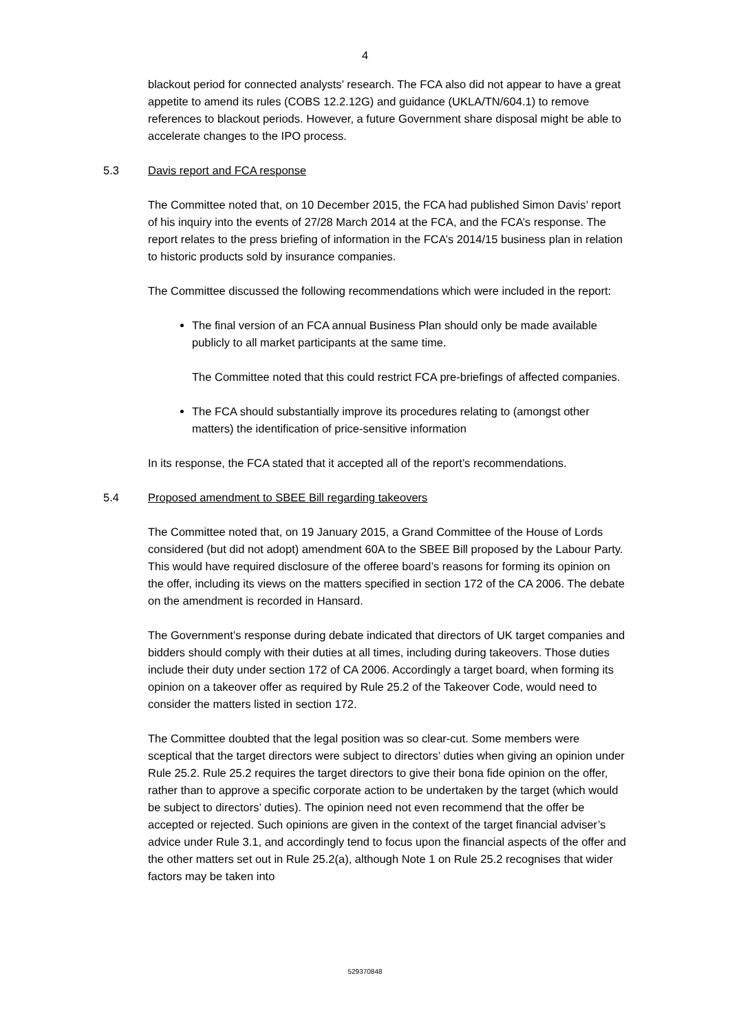4
blackout period for connected analysts’ research. The FCA also did not appear to have a great appetite to amend its rules (COBS 12.2.12G) and guidance (UKLA/TN/604.1) to remove references to blackout periods. However, a future Government share disposal might be able to accelerate changes to the IPO process.
5.3 Davis report and FCA response
The Committee noted that, on 10 December 2015, the FCA had published Simon Davis’ report of his inquiry into the events of 27/28 March 2014 at the FCA, and the FCA’s response. The report relates to the press briefing of information in the FCA’s 2014/15 business plan in relation to historic products sold by insurance companies.
The Committee discussed the following recommendations which were included in the report:
The final version of an FCA annual Business Plan should only be made available publicly to all market participants at the same time.
The Committee noted that this could restrict FCA pre-briefings of affected companies.
The FCA should substantially improve its procedures relating to (amongst other matters) the identification of price-sensitive information
In its response, the FCA stated that it accepted all of the report’s recommendations.
5.4 Proposed amendment to SBEE Bill regarding takeovers
The Committee noted that, on 19 January 2015, a Grand Committee of the House of Lords considered (but did not adopt) amendment 60A to the SBEE Bill proposed by the Labour Party. This would have required disclosure of the offeree board’s reasons for forming its opinion on the offer, including its views on the matters specified in section 172 of the CA 2006. The debate on the amendment is recorded in Hansard.
The Government’s response during debate indicated that directors of UK target companies and bidders should comply with their duties at all times, including during takeovers. Those duties include their duty under section 172 of CA 2006. Accordingly a target board, when forming its opinion on a takeover offer as required by Rule 25.2 of the Takeover Code, would need to consider the matters listed in section 172.
The Committee doubted that the legal position was so clear-cut. Some members were sceptical that the target directors were subject to directors’ duties when giving an opinion under Rule 25.2. Rule 25.2 requires the target directors to give their bona fide opinion on the offer, rather than to approve a specific corporate action to be undertaken by the target (which would be subject to directors’ duties). The opinion need not even recommend that the offer be accepted or rejected. Such opinions are given in the context of the target financial adviser’s advice under Rule 3.1, and accordingly tend to focus upon the financial aspects of the offer and the other matters set out in Rule 25.2(a), although Note 1 on Rule 25.2 recognises that wider factors may be taken into
529370848